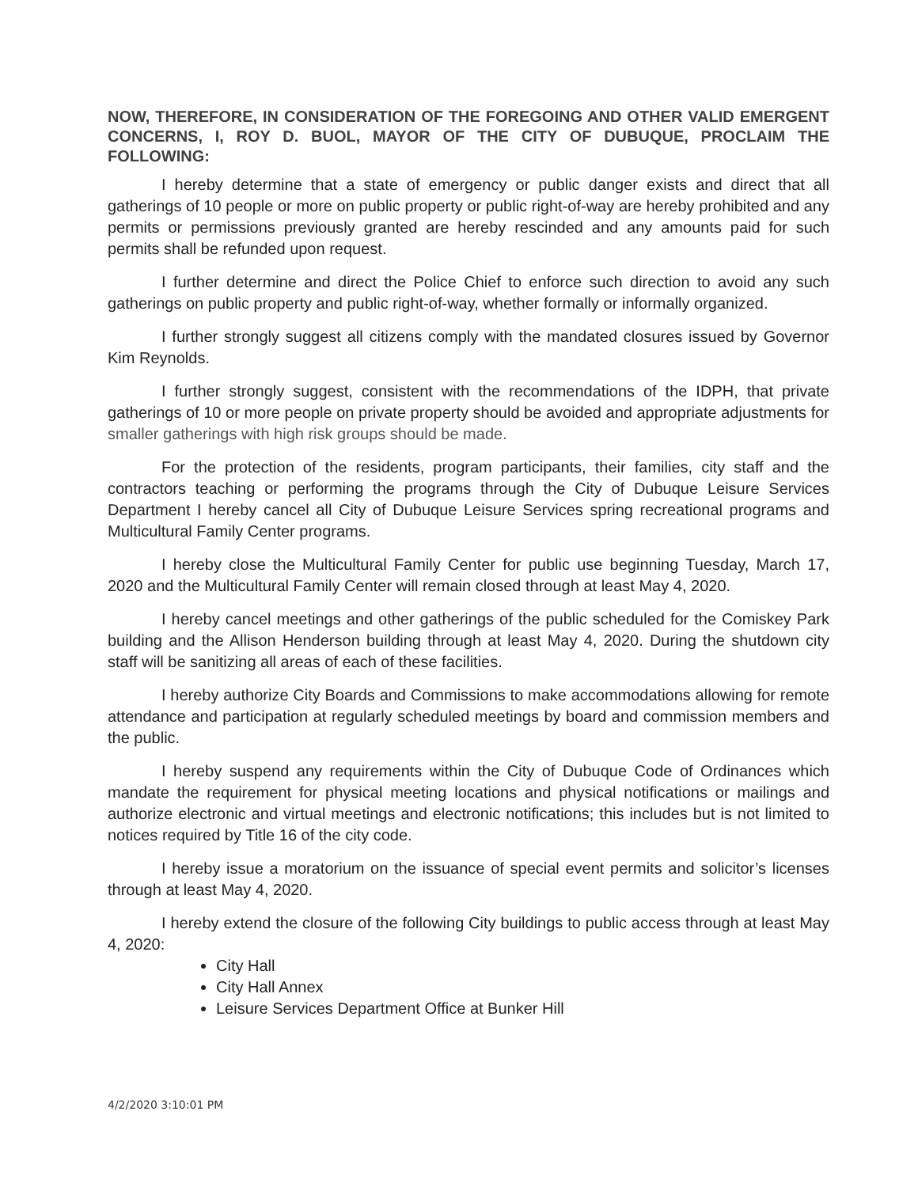NOW, THEREFORE, IN CONSIDERATION OF THE FOREGOING AND OTHER VALID EMERGENT CONCERNS, I, ROY D. BUOL, MAYOR OF THE CITY OF DUBUQUE, PROCLAIM THE FOLLOWING:
I hereby determine that a state of emergency or public danger exists and direct that all gatherings of 10 people or more on public property or public right-of-way are hereby prohibited and any permits or permissions previously granted are hereby rescinded and any amounts paid for such permits shall be refunded upon request.
I further determine and direct the Police Chief to enforce such direction to avoid any such gatherings on public property and public right-of-way, whether formally or informally organized.
I further strongly suggest all citizens comply with the mandated closures issued by Governor Kim Reynolds.
I further strongly suggest, consistent with the recommendations of the IDPH, that private gatherings of 10 or more people on private property should be avoided and appropriate adjustments for smaller gatherings with high risk groups should be made.
For the protection of the residents, program participants, their families, city staff and the contractors teaching or performing the programs through the City of Dubuque Leisure Services Department I hereby cancel all City of Dubuque Leisure Services spring recreational programs and Multicultural Family Center programs.
I hereby close the Multicultural Family Center for public use beginning Tuesday, March 17, 2020 and the Multicultural Family Center will remain closed through at least May 4, 2020.
I hereby cancel meetings and other gatherings of the public scheduled for the Comiskey Park building and the Allison Henderson building through at least May 4, 2020. During the shutdown city staff will be sanitizing all areas of each of these facilities.
I hereby authorize City Boards and Commissions to make accommodations allowing for remote attendance and participation at regularly scheduled meetings by board and commission members and the public.
I hereby suspend any requirements within the City of Dubuque Code of Ordinances which mandate the requirement for physical meeting locations and physical notifications or mailings and authorize electronic and virtual meetings and electronic notifications; this includes but is not limited to notices required by Title 16 of the city code.
I hereby issue a moratorium on the issuance of special event permits and solicitor’s licenses through at least May 4, 2020.
I hereby extend the closure of the following City buildings to public access through at least May 4, 2020:
City Hall
City Hall Annex
Leisure Services Department Office at Bunker Hill
4/2/2020 3:10:01 PM